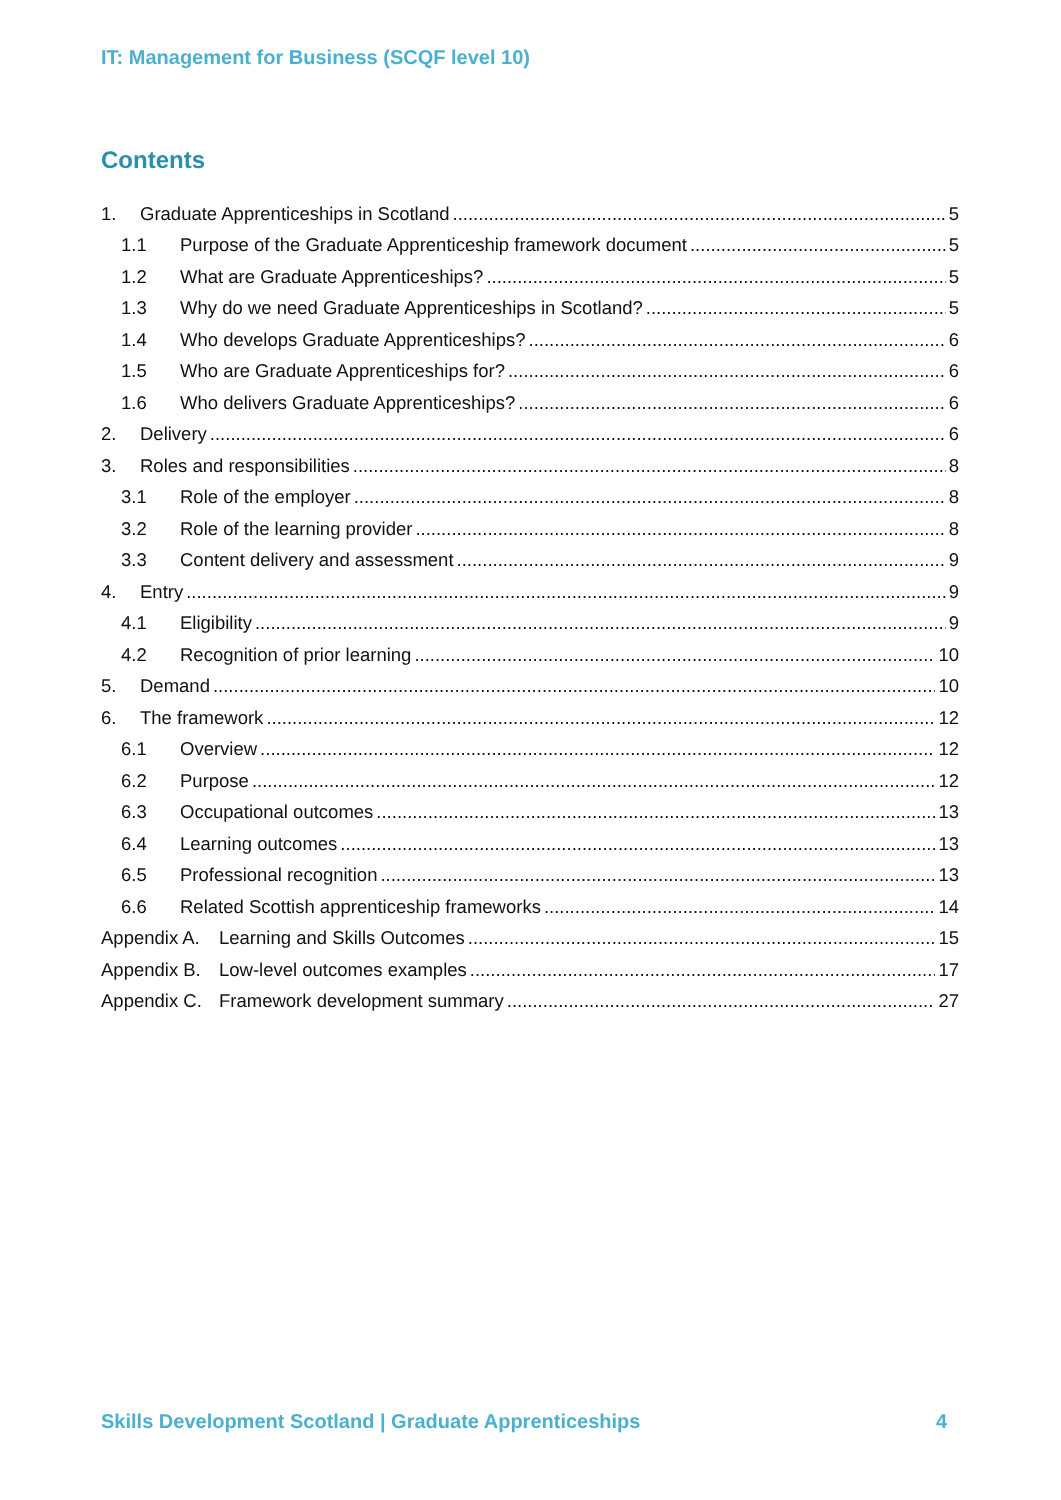IT: Management for Business (SCQF level 10)
Contents
1. Graduate Apprenticeships in Scotland 5
1.1 Purpose of the Graduate Apprenticeship framework document 5
1.2 What are Graduate Apprenticeships? 5
1.3 Why do we need Graduate Apprenticeships in Scotland? 5
1.4 Who develops Graduate Apprenticeships? 6
1.5 Who are Graduate Apprenticeships for? 6
1.6 Who delivers Graduate Apprenticeships? 6
2. Delivery 6
3. Roles and responsibilities 8
3.1 Role of the employer 8
3.2 Role of the learning provider 8
3.3 Content delivery and assessment 9
4. Entry 9
4.1 Eligibility 9
4.2 Recognition of prior learning 10
5. Demand 10
6. The framework 12
6.1 Overview 12
6.2 Purpose 12
6.3 Occupational outcomes 13
6.4 Learning outcomes 13
6.5 Professional recognition 13
6.6 Related Scottish apprenticeship frameworks 14
Appendix A. Learning and Skills Outcomes 15
Appendix B. Low-level outcomes examples 17
Appendix C. Framework development summary 27
Skills Development Scotland | Graduate Apprenticeships 4